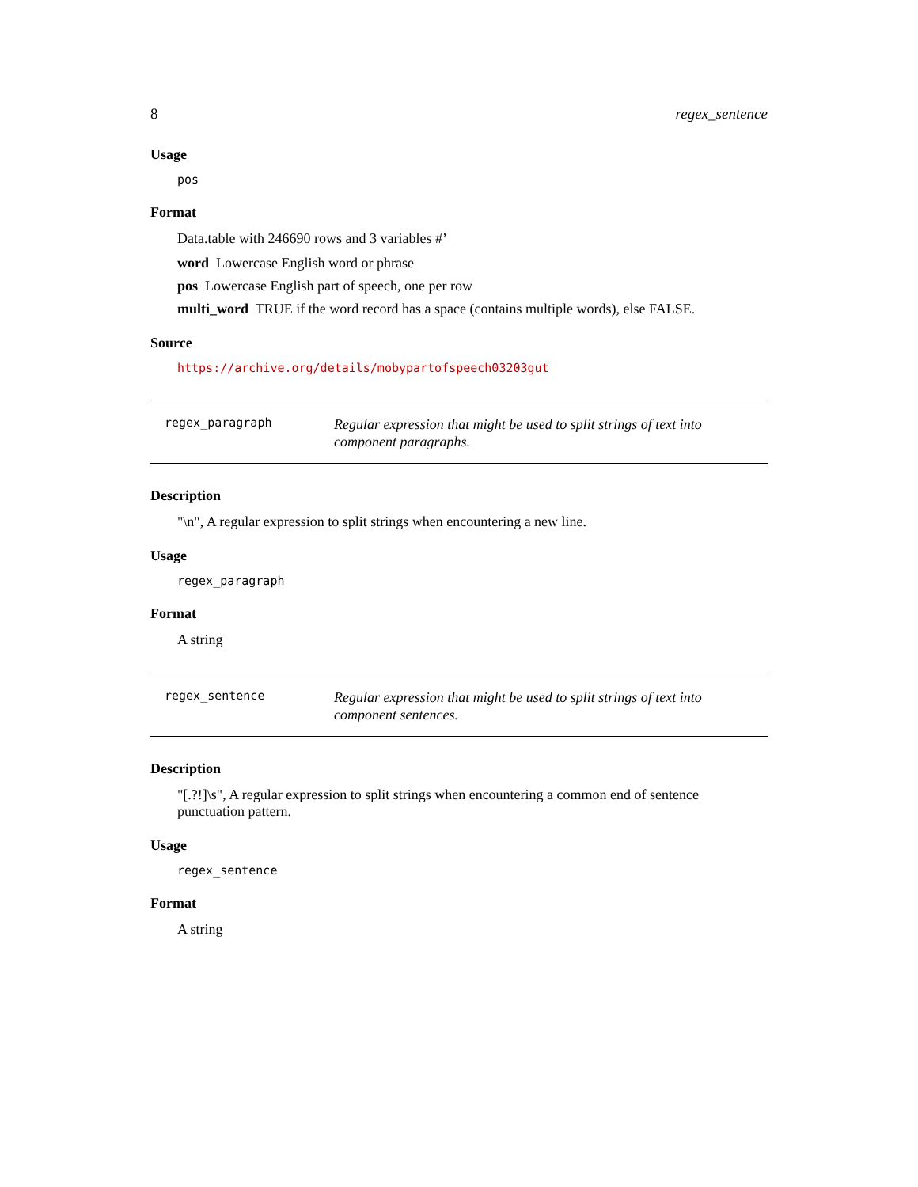8 regex_sentence
Usage
pos
Format
Data.table with 246690 rows and 3 variables #’
word Lowercase English word or phrase
pos Lowercase English part of speech, one per row
multi_word TRUE if the word record has a space (contains multiple words), else FALSE.
Source
https://archive.org/details/mobypartofspeech03203gut
regex_paragraph Regular expression that might be used to split strings of text into component paragraphs.
Description
"\n", A regular expression to split strings when encountering a new line.
Usage
regex_paragraph
Format
A string
regex_sentence Regular expression that might be used to split strings of text into component sentences.
Description
"[.?!]\s", A regular expression to split strings when encountering a common end of sentence punctuation pattern.
Usage
regex_sentence
Format
A string